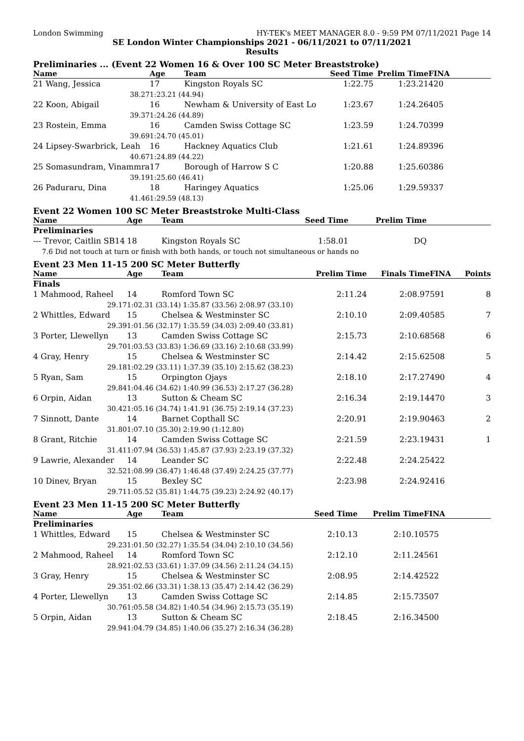London Swimming HY-TEK's MEET MANAGER 8.0 - 9:59 PM 07/11/2021 Page 14
SE London Winter Championships 2021 - 06/11/2021 to 07/11/2021
Results
Preliminaries ... (Event 22 Women 16 & Over 100 SC Meter Breaststroke)
| Name | Age | Team | Seed Time | Prelim Time | FINA | |
| --- | --- | --- | --- | --- | --- | --- |
| 21 Wang, Jessica | 17 | Kingston Royals SC | 1:22.75 | 1:23.21 | 420 | |
| 38.27 | 1:23.21 (44.94) | | | | | |
| 22 Koon, Abigail | 16 | Newham & University of East Lo | 1:23.67 | 1:24.26 | 405 | |
| 39.37 | 1:24.26 (44.89) | | | | | |
| 23 Rostein, Emma | 16 | Camden Swiss Cottage SC | 1:23.59 | 1:24.70 | 399 | |
| 39.69 | 1:24.70 (45.01) | | | | | |
| 24 Lipsey-Swarbrick, Leah | 16 | Hackney Aquatics Club | 1:21.61 | 1:24.89 | 396 | |
| 40.67 | 1:24.89 (44.22) | | | | | |
| 25 Somasundram, Vinammra | 17 | Borough of Harrow S C | 1:20.88 | 1:25.60 | 386 | |
| 39.19 | 1:25.60 (46.41) | | | | | |
| 26 Paduraru, Dina | 18 | Haringey Aquatics | 1:25.06 | 1:29.59 | 337 | |
| 41.46 | 1:29.59 (48.13) | | | | | |
Event 22 Women 100 SC Meter Breaststroke Multi-Class
| Name | Age | Team | Seed Time | Prelim Time | |
| --- | --- | --- | --- | --- | --- |
| Preliminaries | | | | | |
| --- Trevor, Caitlin SB14 | 18 | Kingston Royals SC | 1:58.01 | DQ | |
| 7.6 Did not touch at turn or finish with both hands, or touch not simultaneous or hands no | | | | | |
Event 23 Men 11-15 200 SC Meter Butterfly
| Name | Age | Team | | Prelim Time | Finals Time | FINA | Points |
| --- | --- | --- | --- | --- | --- | --- | --- |
| Finals | | | | | | | |
| 1 Mahmood, Raheel | 14 | Romford Town SC | | 2:11.24 | 2:08.97 | 591 | 8 |
| 29.17 | 1:02.31 (33.14) 1:35.87 (33.56) 2:08.97 (33.10) | | | | | | |
| 2 Whittles, Edward | 15 | Chelsea & Westminster SC | | 2:10.10 | 2:09.40 | 585 | 7 |
| 29.39 | 1:01.56 (32.17) 1:35.59 (34.03) 2:09.40 (33.81) | | | | | | |
| 3 Porter, Llewellyn | 13 | Camden Swiss Cottage SC | | 2:15.73 | 2:10.68 | 568 | 6 |
| 29.70 | 1:03.53 (33.83) 1:36.69 (33.16) 2:10.68 (33.99) | | | | | | |
| 4 Gray, Henry | 15 | Chelsea & Westminster SC | | 2:14.42 | 2:15.62 | 508 | 5 |
| 29.18 | 1:02.29 (33.11) 1:37.39 (35.10) 2:15.62 (38.23) | | | | | | |
| 5 Ryan, Sam | 15 | Orpington Ojays | | 2:18.10 | 2:17.27 | 490 | 4 |
| 29.84 | 1:04.46 (34.62) 1:40.99 (36.53) 2:17.27 (36.28) | | | | | | |
| 6 Orpin, Aidan | 13 | Sutton & Cheam SC | | 2:16.34 | 2:19.14 | 470 | 3 |
| 30.42 | 1:05.16 (34.74) 1:41.91 (36.75) 2:19.14 (37.23) | | | | | | |
| 7 Sinnott, Dante | 14 | Barnet Copthall SC | | 2:20.91 | 2:19.90 | 463 | 2 |
| 31.80 | 1:07.10 (35.30) 2:19.90 (1:12.80) | | | | | | |
| 8 Grant, Ritchie | 14 | Camden Swiss Cottage SC | | 2:21.59 | 2:23.19 | 431 | 1 |
| 31.41 | 1:07.94 (36.53) 1:45.87 (37.93) 2:23.19 (37.32) | | | | | | |
| 9 Lawrie, Alexander | 14 | Leander SC | | 2:22.48 | 2:24.25 | 422 | |
| 32.52 | 1:08.99 (36.47) 1:46.48 (37.49) 2:24.25 (37.77) | | | | | | |
| 10 Dinev, Bryan | 15 | Bexley SC | | 2:23.98 | 2:24.92 | 416 | |
| 29.71 | 1:05.52 (35.81) 1:44.75 (39.23) 2:24.92 (40.17) | | | | | | |
Event 23 Men 11-15 200 SC Meter Butterfly
| Name | Age | Team | Seed Time | Prelim Time | FINA | |
| --- | --- | --- | --- | --- | --- | --- |
| Preliminaries | | | | | | |
| 1 Whittles, Edward | 15 | Chelsea & Westminster SC | 2:10.13 | 2:10.10 | 575 | |
| 29.23 | 1:01.50 (32.27) 1:35.54 (34.04) 2:10.10 (34.56) | | | | | |
| 2 Mahmood, Raheel | 14 | Romford Town SC | 2:12.10 | 2:11.24 | 561 | |
| 28.92 | 1:02.53 (33.61) 1:37.09 (34.56) 2:11.24 (34.15) | | | | | |
| 3 Gray, Henry | 15 | Chelsea & Westminster SC | 2:08.95 | 2:14.42 | 522 | |
| 29.35 | 1:02.66 (33.31) 1:38.13 (35.47) 2:14.42 (36.29) | | | | | |
| 4 Porter, Llewellyn | 13 | Camden Swiss Cottage SC | 2:14.85 | 2:15.73 | 507 | |
| 30.76 | 1:05.58 (34.82) 1:40.54 (34.96) 2:15.73 (35.19) | | | | | |
| 5 Orpin, Aidan | 13 | Sutton & Cheam SC | 2:18.45 | 2:16.34 | 500 | |
| 29.94 | 1:04.79 (34.85) 1:40.06 (35.27) 2:16.34 (36.28) | | | | | |